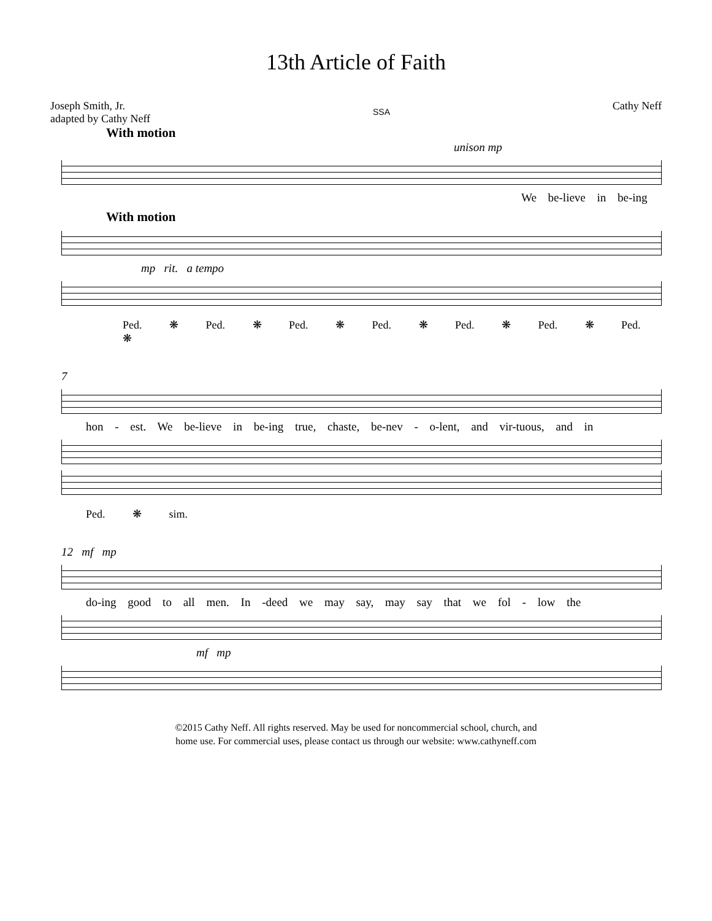13th Article of Faith
Joseph Smith, Jr.
adapted by Cathy Neff
SSA
Cathy Neff
With motion
unison mp
We be-lieve in be-ing
With motion
mp rit. a tempo
Ped. ❋ Ped. ❋ Ped. ❋ Ped. ❋ Ped. ❋ Ped. ❋ Ped. ❋
7
hon - est. We be-lieve in be-ing true, chaste, be-nev - o-lent, and vir-tuous, and in
Ped. ❋ sim.
12 mf mp
do-ing good to all men. In -deed we may say, may say that we fol - low the
mf mp
©2015 Cathy Neff. All rights reserved. May be used for noncommercial school, church, and
home use. For commercial uses, please contact us through our website: www.cathyneff.com